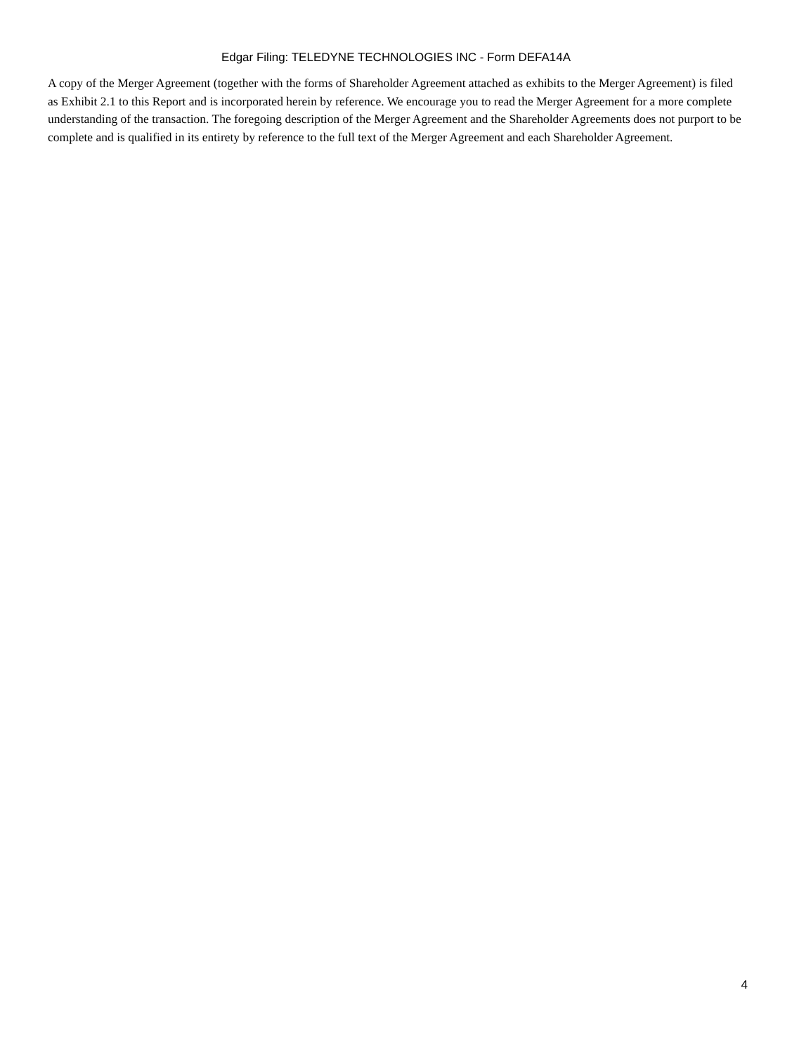Edgar Filing: TELEDYNE TECHNOLOGIES INC - Form DEFA14A
A copy of the Merger Agreement (together with the forms of Shareholder Agreement attached as exhibits to the Merger Agreement) is filed as Exhibit 2.1 to this Report and is incorporated herein by reference. We encourage you to read the Merger Agreement for a more complete understanding of the transaction. The foregoing description of the Merger Agreement and the Shareholder Agreements does not purport to be complete and is qualified in its entirety by reference to the full text of the Merger Agreement and each Shareholder Agreement.
4